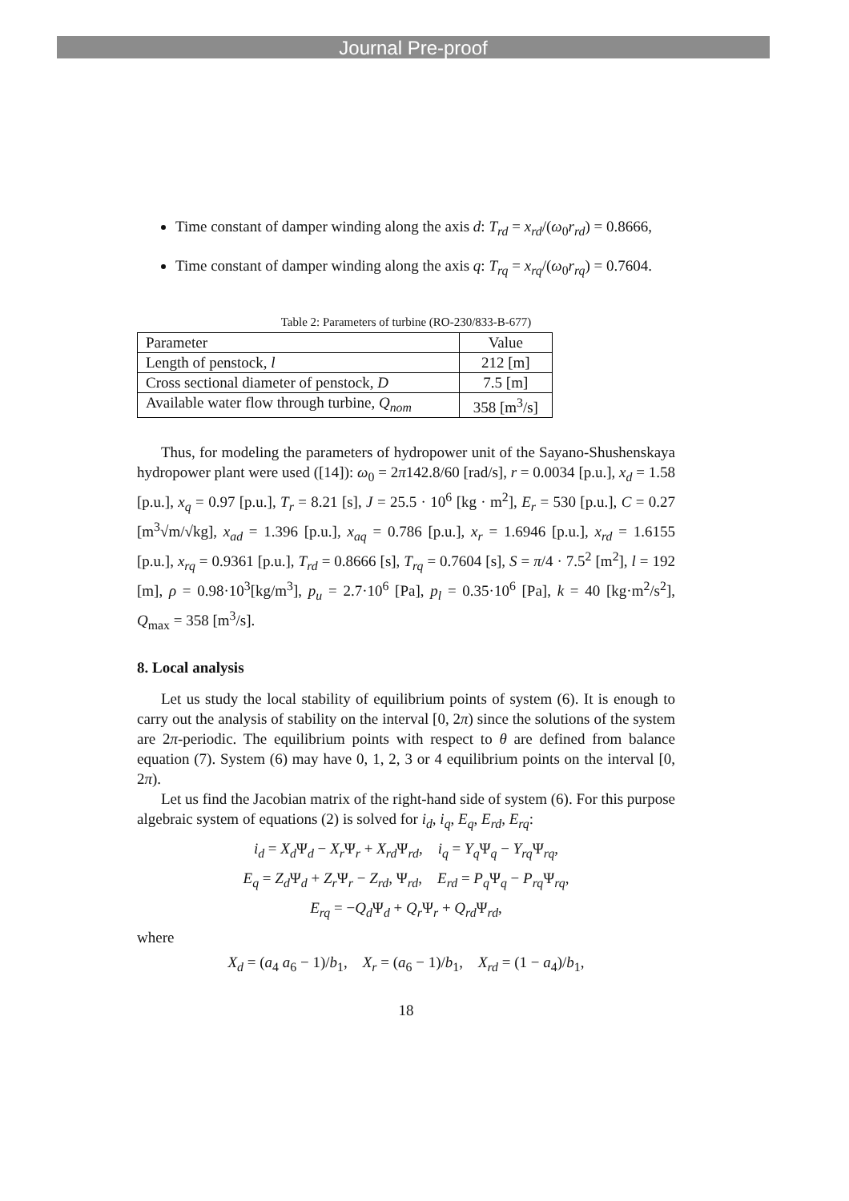Journal Pre-proof
Time constant of damper winding along the axis d: T<sub>rd</sub> = x<sub>rd</sub>/(ω<sub>0</sub>r<sub>rd</sub>) = 0.8666,
Time constant of damper winding along the axis q: T<sub>rq</sub> = x<sub>rq</sub>/(ω<sub>0</sub>r<sub>rq</sub>) = 0.7604.
Table 2: Parameters of turbine (RO-230/833-B-677)
| Parameter | Value |
| Length of penstock, l | 212 [m] |
| Cross sectional diameter of penstock, D | 7.5 [m] |
| Available water flow through turbine, Q<sub>nom</sub> | 358 [m<sup>3</sup>/s] |
Thus, for modeling the parameters of hydropower unit of the Sayano-Shushenskaya hydropower plant were used ([14]): ω<sub>0</sub> = 2π142.8/60 [rad/s], r = 0.0034 [p.u.], x<sub>d</sub> = 1.58 [p.u.], x<sub>q</sub> = 0.97 [p.u.], T<sub>r</sub> = 8.21 [s], J = 25.5 · 10<sup>6</sup> [kg · m<sup>2</sup>], E<sub>r</sub> = 530 [p.u.], C = 0.27 [m<sup>3</sup>√m/√kg], x<sub>ad</sub> = 1.396 [p.u.], x<sub>aq</sub> = 0.786 [p.u.], x<sub>r</sub> = 1.6946 [p.u.], x<sub>rd</sub> = 1.6155 [p.u.], x<sub>rq</sub> = 0.9361 [p.u.], T<sub>rd</sub> = 0.8666 [s], T<sub>rq</sub> = 0.7604 [s], S = π/4 · 7.5<sup>2</sup> [m<sup>2</sup>], l = 192 [m], ρ = 0.98·10<sup>3</sup>[kg/m<sup>3</sup>], p<sub>u</sub> = 2.7·10<sup>6</sup> [Pa], p<sub>l</sub> = 0.35·10<sup>6</sup> [Pa], k = 40 [kg·m<sup>2</sup>/s<sup>2</sup>], Q<sub>max</sub> = 358 [m<sup>3</sup>/s].
8. Local analysis
Let us study the local stability of equilibrium points of system (6). It is enough to carry out the analysis of stability on the interval [0, 2π) since the solutions of the system are 2π-periodic. The equilibrium points with respect to θ are defined from balance equation (7). System (6) may have 0, 1, 2, 3 or 4 equilibrium points on the interval [0, 2π).
Let us find the Jacobian matrix of the right-hand side of system (6). For this purpose algebraic system of equations (2) is solved for i<sub>d</sub>, i<sub>q</sub>, E<sub>q</sub>, E<sub>rd</sub>, E<sub>rq</sub>:
i<sub>d</sub> = X<sub>d</sub> Ψ<sub>d</sub> − X<sub>r</sub> Ψ<sub>r</sub> + X<sub>rd</sub> Ψ<sub>rd</sub>, i<sub>q</sub> = Y<sub>q</sub> Ψ<sub>q</sub> − Y<sub>rq</sub> Ψ<sub>rq</sub>,
E<sub>q</sub> = Z<sub>d</sub> Ψ<sub>d</sub> + Z<sub>r</sub> Ψ<sub>r</sub> − Z<sub>rd</sub>, Ψ<sub>rd</sub>, E<sub>rd</sub> = P<sub>q</sub> Ψ<sub>q</sub> − P<sub>rq</sub> Ψ<sub>rq</sub>,
E<sub>rq</sub> = −Q<sub>d</sub> Ψ<sub>d</sub> + Q<sub>r</sub> Ψ<sub>r</sub> + Q<sub>rd</sub> Ψ<sub>rd</sub>,
where
X<sub>d</sub> = (a<sub>4</sub> a<sub>6</sub> − 1)/b<sub>1</sub>, X<sub>r</sub> = (a<sub>6</sub> − 1)/b<sub>1</sub>, X<sub>rd</sub> = (1 − a<sub>4</sub>)/b<sub>1</sub>,
18